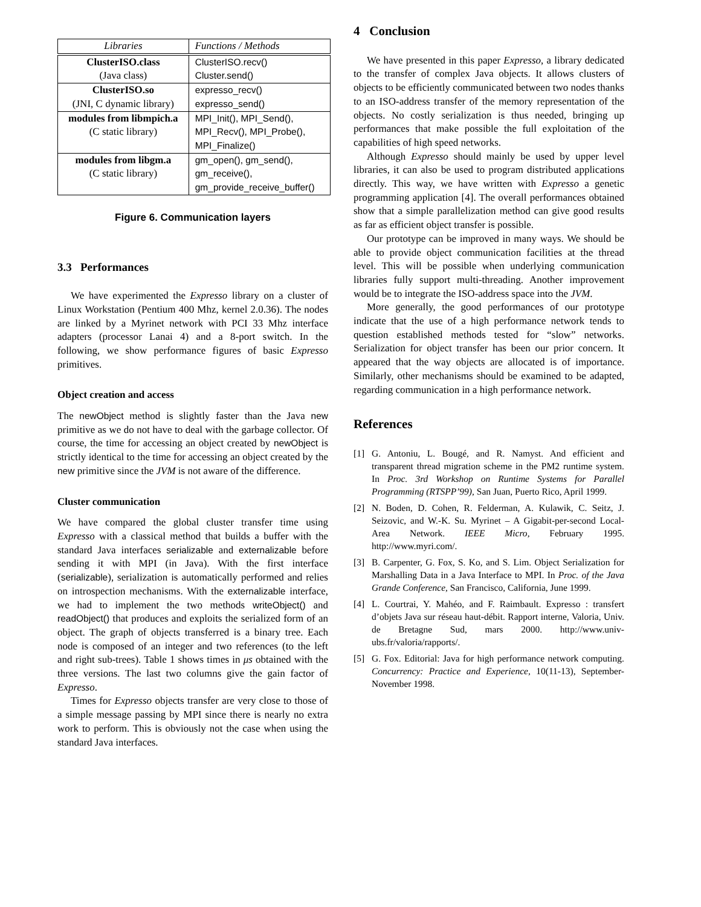| Libraries | Functions / Methods |
| --- | --- |
| ClusterISO.class | ClusterISO.recv() |
| (Java class) | Cluster.send() |
| ClusterISO.so | expresso_recv() |
| (JNI, C dynamic library) | expresso_send() |
| modules from libmpich.a | MPI_Init(), MPI_Send(), |
| (C static library) | MPI_Recv(), MPI_Probe(), |
| | MPI_Finalize() |
| modules from libgm.a | gm_open(), gm_send(), |
| (C static library) | gm_receive(), |
| | gm_provide_receive_buffer() |
Figure 6. Communication layers
3.3 Performances
We have experimented the Expresso library on a cluster of Linux Workstation (Pentium 400 Mhz, kernel 2.0.36). The nodes are linked by a Myrinet network with PCI 33 Mhz interface adapters (processor Lanai 4) and a 8-port switch. In the following, we show performance figures of basic Expresso primitives.
Object creation and access
The newObject method is slightly faster than the Java new primitive as we do not have to deal with the garbage collector. Of course, the time for accessing an object created by newObject is strictly identical to the time for accessing an object created by the new primitive since the JVM is not aware of the difference.
Cluster communication
We have compared the global cluster transfer time using Expresso with a classical method that builds a buffer with the standard Java interfaces serializable and externalizable before sending it with MPI (in Java). With the first interface (serializable), serialization is automatically performed and relies on introspection mechanisms. With the externalizable interface, we had to implement the two methods writeObject() and readObject() that produces and exploits the serialized form of an object. The graph of objects transferred is a binary tree. Each node is composed of an integer and two references (to the left and right sub-trees). Table 1 shows times in μs obtained with the three versions. The last two columns give the gain factor of Expresso.
Times for Expresso objects transfer are very close to those of a simple message passing by MPI since there is nearly no extra work to perform. This is obviously not the case when using the standard Java interfaces.
4 Conclusion
We have presented in this paper Expresso, a library dedicated to the transfer of complex Java objects. It allows clusters of objects to be efficiently communicated between two nodes thanks to an ISO-address transfer of the memory representation of the objects. No costly serialization is thus needed, bringing up performances that make possible the full exploitation of the capabilities of high speed networks.
Although Expresso should mainly be used by upper level libraries, it can also be used to program distributed applications directly. This way, we have written with Expresso a genetic programming application [4]. The overall performances obtained show that a simple parallelization method can give good results as far as efficient object transfer is possible.
Our prototype can be improved in many ways. We should be able to provide object communication facilities at the thread level. This will be possible when underlying communication libraries fully support multi-threading. Another improvement would be to integrate the ISO-address space into the JVM.
More generally, the good performances of our prototype indicate that the use of a high performance network tends to question established methods tested for “slow” networks. Serialization for object transfer has been our prior concern. It appeared that the way objects are allocated is of importance. Similarly, other mechanisms should be examined to be adapted, regarding communication in a high performance network.
References
[1] G. Antoniu, L. Bougé, and R. Namyst. And efficient and transparent thread migration scheme in the PM2 runtime system. In Proc. 3rd Workshop on Runtime Systems for Parallel Programming (RTSPP’99), San Juan, Puerto Rico, April 1999.
[2] N. Boden, D. Cohen, R. Felderman, A. Kulawik, C. Seitz, J. Seizovic, and W.-K. Su. Myrinet – A Gigabit-per-second Local-Area Network. IEEE Micro, February 1995. http://www.myri.com/.
[3] B. Carpenter, G. Fox, S. Ko, and S. Lim. Object Serialization for Marshalling Data in a Java Interface to MPI. In Proc. of the Java Grande Conference, San Francisco, California, June 1999.
[4] L. Courtrai, Y. Mahéo, and F. Raimbault. Expresso : transfert d’objets Java sur réseau haut-débit. Rapport interne, Valoria, Univ. de Bretagne Sud, mars 2000. http://www.univ-ubs.fr/valoria/rapports/.
[5] G. Fox. Editorial: Java for high performance network computing. Concurrency: Practice and Experience, 10(11-13), September-November 1998.